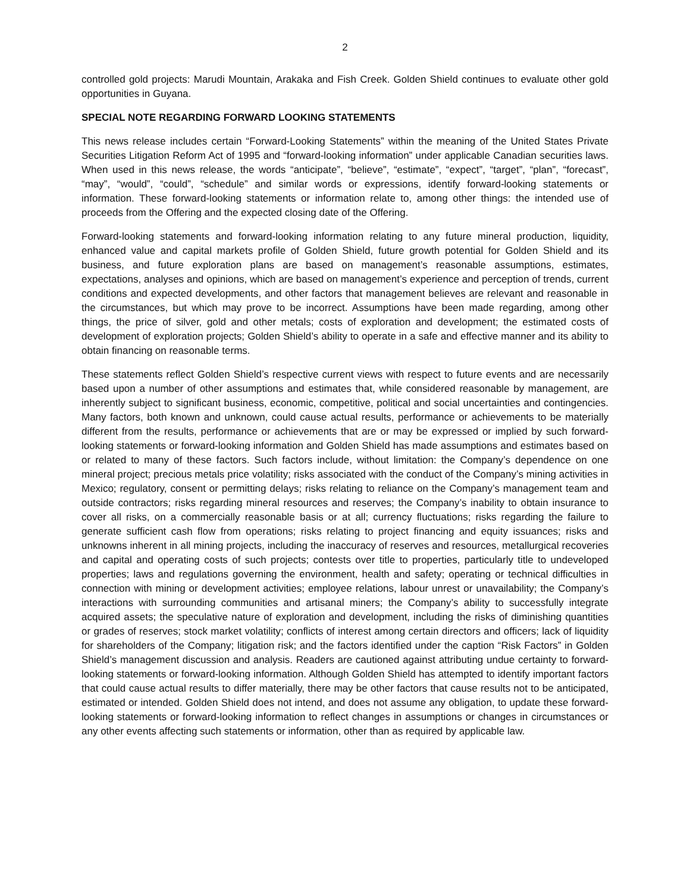2
controlled gold projects: Marudi Mountain, Arakaka and Fish Creek. Golden Shield continues to evaluate other gold opportunities in Guyana.
SPECIAL NOTE REGARDING FORWARD LOOKING STATEMENTS
This news release includes certain “Forward-Looking Statements” within the meaning of the United States Private Securities Litigation Reform Act of 1995 and “forward-looking information” under applicable Canadian securities laws. When used in this news release, the words “anticipate”, “believe”, “estimate”, “expect”, “target”, “plan”, “forecast”, “may”, “would”, “could”, “schedule” and similar words or expressions, identify forward-looking statements or information. These forward-looking statements or information relate to, among other things: the intended use of proceeds from the Offering and the expected closing date of the Offering.
Forward-looking statements and forward-looking information relating to any future mineral production, liquidity, enhanced value and capital markets profile of Golden Shield, future growth potential for Golden Shield and its business, and future exploration plans are based on management’s reasonable assumptions, estimates, expectations, analyses and opinions, which are based on management’s experience and perception of trends, current conditions and expected developments, and other factors that management believes are relevant and reasonable in the circumstances, but which may prove to be incorrect. Assumptions have been made regarding, among other things, the price of silver, gold and other metals; costs of exploration and development; the estimated costs of development of exploration projects; Golden Shield’s ability to operate in a safe and effective manner and its ability to obtain financing on reasonable terms.
These statements reflect Golden Shield’s respective current views with respect to future events and are necessarily based upon a number of other assumptions and estimates that, while considered reasonable by management, are inherently subject to significant business, economic, competitive, political and social uncertainties and contingencies. Many factors, both known and unknown, could cause actual results, performance or achievements to be materially different from the results, performance or achievements that are or may be expressed or implied by such forward-looking statements or forward-looking information and Golden Shield has made assumptions and estimates based on or related to many of these factors. Such factors include, without limitation: the Company’s dependence on one mineral project; precious metals price volatility; risks associated with the conduct of the Company’s mining activities in Mexico; regulatory, consent or permitting delays; risks relating to reliance on the Company’s management team and outside contractors; risks regarding mineral resources and reserves; the Company’s inability to obtain insurance to cover all risks, on a commercially reasonable basis or at all; currency fluctuations; risks regarding the failure to generate sufficient cash flow from operations; risks relating to project financing and equity issuances; risks and unknowns inherent in all mining projects, including the inaccuracy of reserves and resources, metallurgical recoveries and capital and operating costs of such projects; contests over title to properties, particularly title to undeveloped properties; laws and regulations governing the environment, health and safety; operating or technical difficulties in connection with mining or development activities; employee relations, labour unrest or unavailability; the Company’s interactions with surrounding communities and artisanal miners; the Company’s ability to successfully integrate acquired assets; the speculative nature of exploration and development, including the risks of diminishing quantities or grades of reserves; stock market volatility; conflicts of interest among certain directors and officers; lack of liquidity for shareholders of the Company; litigation risk; and the factors identified under the caption “Risk Factors” in Golden Shield’s management discussion and analysis. Readers are cautioned against attributing undue certainty to forward-looking statements or forward-looking information. Although Golden Shield has attempted to identify important factors that could cause actual results to differ materially, there may be other factors that cause results not to be anticipated, estimated or intended. Golden Shield does not intend, and does not assume any obligation, to update these forward-looking statements or forward-looking information to reflect changes in assumptions or changes in circumstances or any other events affecting such statements or information, other than as required by applicable law.